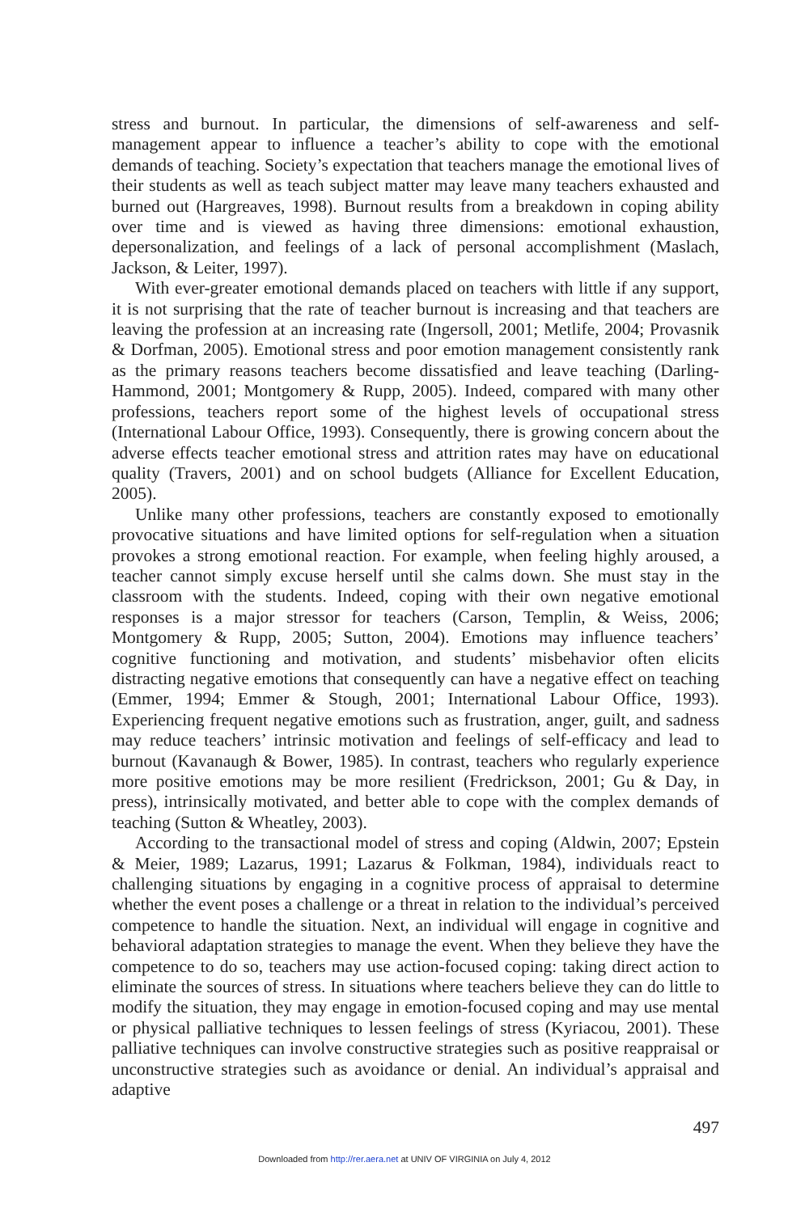stress and burnout. In particular, the dimensions of self-awareness and self-management appear to influence a teacher’s ability to cope with the emotional demands of teaching. Society’s expectation that teachers manage the emotional lives of their students as well as teach subject matter may leave many teachers exhausted and burned out (Hargreaves, 1998). Burnout results from a breakdown in coping ability over time and is viewed as having three dimensions: emotional exhaustion, depersonalization, and feelings of a lack of personal accomplishment (Maslach, Jackson, & Leiter, 1997).
With ever-greater emotional demands placed on teachers with little if any support, it is not surprising that the rate of teacher burnout is increasing and that teachers are leaving the profession at an increasing rate (Ingersoll, 2001; Metlife, 2004; Provasnik & Dorfman, 2005). Emotional stress and poor emotion management consistently rank as the primary reasons teachers become dissatisfied and leave teaching (Darling-Hammond, 2001; Montgomery & Rupp, 2005). Indeed, compared with many other professions, teachers report some of the highest levels of occupational stress (International Labour Office, 1993). Consequently, there is growing concern about the adverse effects teacher emotional stress and attrition rates may have on educational quality (Travers, 2001) and on school budgets (Alliance for Excellent Education, 2005).
Unlike many other professions, teachers are constantly exposed to emotionally provocative situations and have limited options for self-regulation when a situation provokes a strong emotional reaction. For example, when feeling highly aroused, a teacher cannot simply excuse herself until she calms down. She must stay in the classroom with the students. Indeed, coping with their own negative emotional responses is a major stressor for teachers (Carson, Templin, & Weiss, 2006; Montgomery & Rupp, 2005; Sutton, 2004). Emotions may influence teachers’ cognitive functioning and motivation, and students’ misbehavior often elicits distracting negative emotions that consequently can have a negative effect on teaching (Emmer, 1994; Emmer & Stough, 2001; International Labour Office, 1993). Experiencing frequent negative emotions such as frustration, anger, guilt, and sadness may reduce teachers’ intrinsic motivation and feelings of self-efficacy and lead to burnout (Kavanaugh & Bower, 1985). In contrast, teachers who regularly experience more positive emotions may be more resilient (Fredrickson, 2001; Gu & Day, in press), intrinsically motivated, and better able to cope with the complex demands of teaching (Sutton & Wheatley, 2003).
According to the transactional model of stress and coping (Aldwin, 2007; Epstein & Meier, 1989; Lazarus, 1991; Lazarus & Folkman, 1984), individuals react to challenging situations by engaging in a cognitive process of appraisal to determine whether the event poses a challenge or a threat in relation to the individual’s perceived competence to handle the situation. Next, an individual will engage in cognitive and behavioral adaptation strategies to manage the event. When they believe they have the competence to do so, teachers may use action-focused coping: taking direct action to eliminate the sources of stress. In situations where teachers believe they can do little to modify the situation, they may engage in emotion-focused coping and may use mental or physical palliative techniques to lessen feelings of stress (Kyriacou, 2001). These palliative techniques can involve constructive strategies such as positive reappraisal or unconstructive strategies such as avoidance or denial. An individual’s appraisal and adaptive
497
Downloaded from http://rer.aera.net at UNIV OF VIRGINIA on July 4, 2012